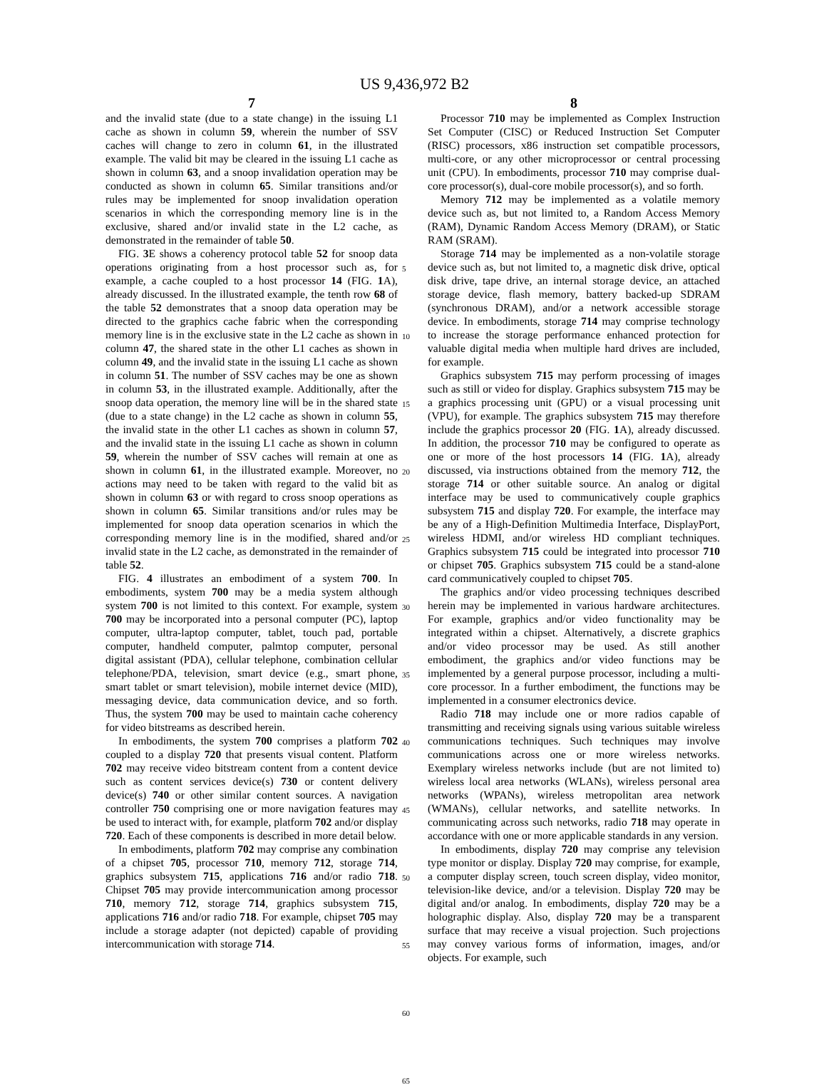US 9,436,972 B2
7
and the invalid state (due to a state change) in the issuing L1 cache as shown in column 59, wherein the number of SSV caches will change to zero in column 61, in the illustrated example. The valid bit may be cleared in the issuing L1 cache as shown in column 63, and a snoop invalidation operation may be conducted as shown in column 65. Similar transitions and/or rules may be implemented for snoop invalidation operation scenarios in which the corresponding memory line is in the exclusive, shared and/or invalid state in the L2 cache, as demonstrated in the remainder of table 50.
FIG. 3 E shows a coherency protocol table 52 for snoop data operations originating from a host processor such as, for example, a cache coupled to a host processor 14 (FIG. 1 A), already discussed. In the illustrated example, the tenth row 68 of the table 52 demonstrates that a snoop data operation may be directed to the graphics cache fabric when the corresponding memory line is in the exclusive state in the L2 cache as shown in column 47, the shared state in the other L1 caches as shown in column 49, and the invalid state in the issuing L1 cache as shown in column 51. The number of SSV caches may be one as shown in column 53, in the illustrated example. Additionally, after the snoop data operation, the memory line will be in the shared state (due to a state change) in the L2 cache as shown in column 55, the invalid state in the other L1 caches as shown in column 57, and the invalid state in the issuing L1 cache as shown in column 59, wherein the number of SSV caches will remain at one as shown in column 61, in the illustrated example. Moreover, no actions may need to be taken with regard to the valid bit as shown in column 63 or with regard to cross snoop operations as shown in column 65. Similar transitions and/or rules may be implemented for snoop data operation scenarios in which the corresponding memory line is in the modified, shared and/or invalid state in the L2 cache, as demonstrated in the remainder of table 52.
FIG. 4 illustrates an embodiment of a system 700. In embodiments, system 700 may be a media system although system 700 is not limited to this context. For example, system 700 may be incorporated into a personal computer (PC), laptop computer, ultra-laptop computer, tablet, touch pad, portable computer, handheld computer, palmtop computer, personal digital assistant (PDA), cellular telephone, combination cellular telephone/PDA, television, smart device (e.g., smart phone, smart tablet or smart television), mobile internet device (MID), messaging device, data communication device, and so forth. Thus, the system 700 may be used to maintain cache coherency for video bitstreams as described herein.
In embodiments, the system 700 comprises a platform 702 coupled to a display 720 that presents visual content. Platform 702 may receive video bitstream content from a content device such as content services device(s) 730 or content delivery device(s) 740 or other similar content sources. A navigation controller 750 comprising one or more navigation features may be used to interact with, for example, platform 702 and/or display 720. Each of these components is described in more detail below.
In embodiments, platform 702 may comprise any combination of a chipset 705, processor 710, memory 712, storage 714, graphics subsystem 715, applications 716 and/or radio 718. Chipset 705 may provide intercommunication among processor 710, memory 712, storage 714, graphics subsystem 715, applications 716 and/or radio 718. For example, chipset 705 may include a storage adapter (not depicted) capable of providing intercommunication with storage 714.
5
10
15
20
25
30
35
40
45
50
55
60
65
8
Processor 710 may be implemented as Complex Instruction Set Computer (CISC) or Reduced Instruction Set Computer (RISC) processors, x86 instruction set compatible processors, multi-core, or any other microprocessor or central processing unit (CPU). In embodiments, processor 710 may comprise dual-core processor(s), dual-core mobile processor(s), and so forth.
Memory 712 may be implemented as a volatile memory device such as, but not limited to, a Random Access Memory (RAM), Dynamic Random Access Memory (DRAM), or Static RAM (SRAM).
Storage 714 may be implemented as a non-volatile storage device such as, but not limited to, a magnetic disk drive, optical disk drive, tape drive, an internal storage device, an attached storage device, flash memory, battery backed-up SDRAM (synchronous DRAM), and/or a network accessible storage device. In embodiments, storage 714 may comprise technology to increase the storage performance enhanced protection for valuable digital media when multiple hard drives are included, for example.
Graphics subsystem 715 may perform processing of images such as still or video for display. Graphics subsystem 715 may be a graphics processing unit (GPU) or a visual processing unit (VPU), for example. The graphics subsystem 715 may therefore include the graphics processor 20 (FIG. 1 A), already discussed. In addition, the processor 710 may be configured to operate as one or more of the host processors 14 (FIG. 1 A), already discussed, via instructions obtained from the memory 712, the storage 714 or other suitable source. An analog or digital interface may be used to communicatively couple graphics subsystem 715 and display 720. For example, the interface may be any of a High-Definition Multimedia Interface, DisplayPort, wireless HDMI, and/or wireless HD compliant techniques. Graphics subsystem 715 could be integrated into processor 710 or chipset 705. Graphics subsystem 715 could be a stand-alone card communicatively coupled to chipset 705.
The graphics and/or video processing techniques described herein may be implemented in various hardware architectures. For example, graphics and/or video functionality may be integrated within a chipset. Alternatively, a discrete graphics and/or video processor may be used. As still another embodiment, the graphics and/or video functions may be implemented by a general purpose processor, including a multi-core processor. In a further embodiment, the functions may be implemented in a consumer electronics device.
Radio 718 may include one or more radios capable of transmitting and receiving signals using various suitable wireless communications techniques. Such techniques may involve communications across one or more wireless networks. Exemplary wireless networks include (but are not limited to) wireless local area networks (WLANs), wireless personal area networks (WPANs), wireless metropolitan area network (WMANs), cellular networks, and satellite networks. In communicating across such networks, radio 718 may operate in accordance with one or more applicable standards in any version.
In embodiments, display 720 may comprise any television type monitor or display. Display 720 may comprise, for example, a computer display screen, touch screen display, video monitor, television-like device, and/or a television. Display 720 may be digital and/or analog. In embodiments, display 720 may be a holographic display. Also, display 720 may be a transparent surface that may receive a visual projection. Such projections may convey various forms of information, images, and/or objects. For example, such